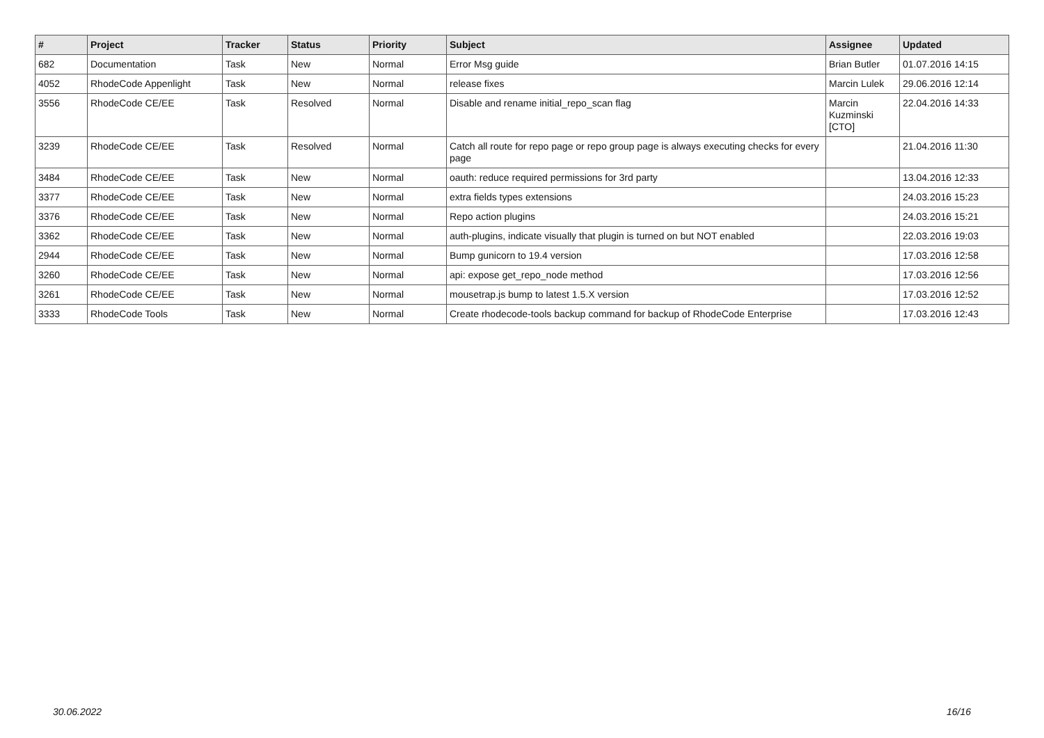| # | Project | Tracker | Status | Priority | Subject | Assignee | Updated |
| --- | --- | --- | --- | --- | --- | --- | --- |
| 682 | Documentation | Task | New | Normal | Error Msg guide | Brian Butler | 01.07.2016 14:15 |
| 4052 | RhodeCode Appenlight | Task | New | Normal | release fixes | Marcin Lulek | 29.06.2016 12:14 |
| 3556 | RhodeCode CE/EE | Task | Resolved | Normal | Disable and rename initial_repo_scan flag | Marcin Kuzminski [CTO] | 22.04.2016 14:33 |
| 3239 | RhodeCode CE/EE | Task | Resolved | Normal | Catch all route for repo page or repo group page is always executing checks for every page | | 21.04.2016 11:30 |
| 3484 | RhodeCode CE/EE | Task | New | Normal | oauth: reduce required permissions for 3rd party | | 13.04.2016 12:33 |
| 3377 | RhodeCode CE/EE | Task | New | Normal | extra fields types extensions | | 24.03.2016 15:23 |
| 3376 | RhodeCode CE/EE | Task | New | Normal | Repo action plugins | | 24.03.2016 15:21 |
| 3362 | RhodeCode CE/EE | Task | New | Normal | auth-plugins, indicate visually that plugin is turned on but NOT enabled | | 22.03.2016 19:03 |
| 2944 | RhodeCode CE/EE | Task | New | Normal | Bump gunicorn to 19.4 version | | 17.03.2016 12:58 |
| 3260 | RhodeCode CE/EE | Task | New | Normal | api: expose get_repo_node method | | 17.03.2016 12:56 |
| 3261 | RhodeCode CE/EE | Task | New | Normal | mousetrap.js bump to latest 1.5.X version | | 17.03.2016 12:52 |
| 3333 | RhodeCode Tools | Task | New | Normal | Create rhodecode-tools backup command for backup of RhodeCode Enterprise | | 17.03.2016 12:43 |
30.06.2022 16/16